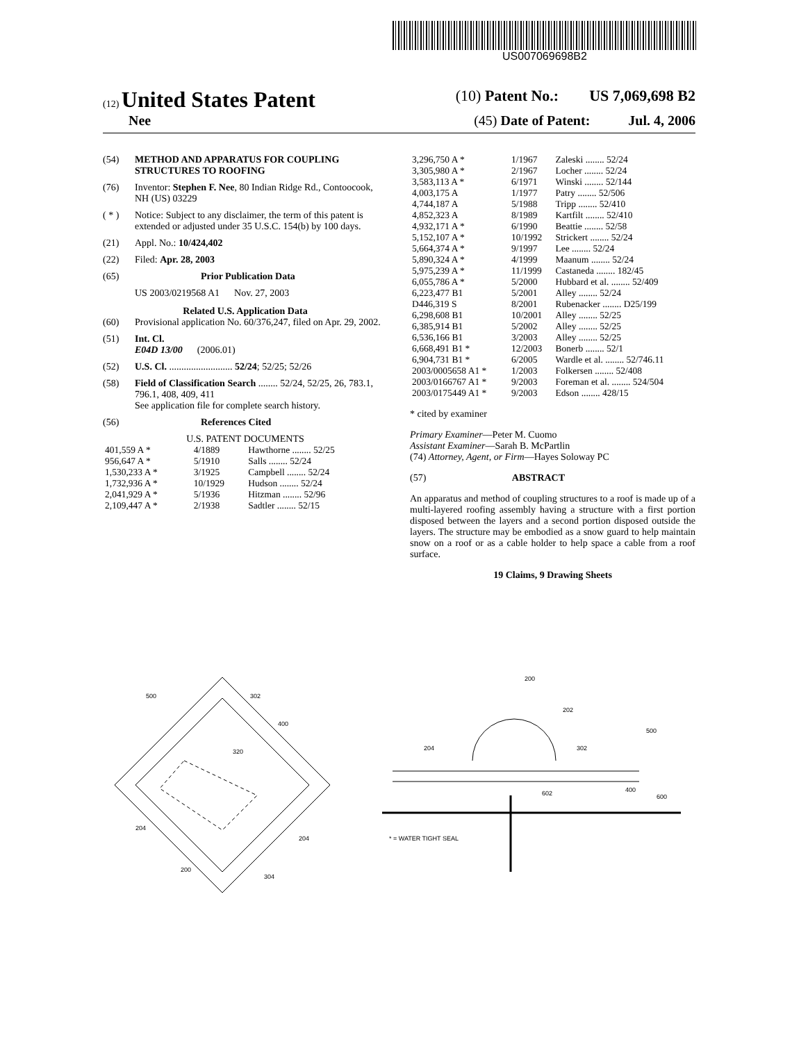US007069698B2
(12) United States Patent (10) Patent No.: US 7,069,698 B2
Nee (45) Date of Patent: Jul. 4, 2006
(54) METHOD AND APPARATUS FOR COUPLING STRUCTURES TO ROOFING
(76) Inventor: Stephen F. Nee, 80 Indian Ridge Rd., Contoocook, NH (US) 03229
( * ) Notice: Subject to any disclaimer, the term of this patent is extended or adjusted under 35 U.S.C. 154(b) by 100 days.
(21) Appl. No.: 10/424,402
(22) Filed: Apr. 28, 2003
(65) Prior Publication Data
US 2003/0219568 A1 Nov. 27, 2003
Related U.S. Application Data
(60) Provisional application No. 60/376,247, filed on Apr. 29, 2002.
(51) Int. Cl.
E04D 13/00 (2006.01)
(52) U.S. Cl. .......................... 52/24; 52/25; 52/26
(58) Field of Classification Search ........ 52/24, 52/25, 26, 783.1, 796.1, 408, 409, 411
See application file for complete search history.
(56) References Cited
U.S. PATENT DOCUMENTS
| 401,559 A * | 4/1889 | Hawthorne ........ 52/25 |
| 956,647 A * | 5/1910 | Salls ........ 52/24 |
| 1,530,233 A * | 3/1925 | Campbell ........ 52/24 |
| 1,732,936 A * | 10/1929 | Hudson ........ 52/24 |
| 2,041,929 A * | 5/1936 | Hitzman ........ 52/96 |
| 2,109,447 A * | 2/1938 | Sadtler ........ 52/15 |
| 3,296,750 A * | 1/1967 | Zaleski ........ 52/24 |
| 3,305,980 A * | 2/1967 | Locher ........ 52/24 |
| 3,583,113 A * | 6/1971 | Winski ........ 52/144 |
| 4,003,175 A | 1/1977 | Patry ........ 52/506 |
| 4,744,187 A | 5/1988 | Tripp ........ 52/410 |
| 4,852,323 A | 8/1989 | Kartfilt ........ 52/410 |
| 4,932,171 A * | 6/1990 | Beattie ........ 52/58 |
| 5,152,107 A * | 10/1992 | Strickert ........ 52/24 |
| 5,664,374 A * | 9/1997 | Lee ........ 52/24 |
| 5,890,324 A * | 4/1999 | Maanum ........ 52/24 |
| 5,975,239 A * | 11/1999 | Castaneda ........ 182/45 |
| 6,055,786 A * | 5/2000 | Hubbard et al. ........ 52/409 |
| 6,223,477 B1 | 5/2001 | Alley ........ 52/24 |
| D446,319 S | 8/2001 | Rubenacker ........ D25/199 |
| 6,298,608 B1 | 10/2001 | Alley ........ 52/25 |
| 6,385,914 B1 | 5/2002 | Alley ........ 52/25 |
| 6,536,166 B1 | 3/2003 | Alley ........ 52/25 |
| 6,668,491 B1 * | 12/2003 | Bonerb ........ 52/1 |
| 6,904,731 B1 * | 6/2005 | Wardle et al. ........ 52/746.11 |
| 2003/0005658 A1 * | 1/2003 | Folkersen ........ 52/408 |
| 2003/0166767 A1 * | 9/2003 | Foreman et al. ........ 524/504 |
| 2003/0175449 A1 * | 9/2003 | Edson ........ 428/15 |
* cited by examiner
Primary Examiner—Peter M. Cuomo
Assistant Examiner—Sarah B. McPartlin
(74) Attorney, Agent, or Firm—Hayes Soloway PC
(57) ABSTRACT
An apparatus and method of coupling structures to a roof is made up of a multi-layered roofing assembly having a structure with a first portion disposed between the layers and a second portion disposed outside the layers. The structure may be embodied as a snow guard to help maintain snow on a roof or as a cable holder to help space a cable from a roof surface.
19 Claims, 9 Drawing Sheets
500
302
400
320
204
204
200
304
200
202
500
204
302
400
602
600
* = WATER TIGHT SEAL